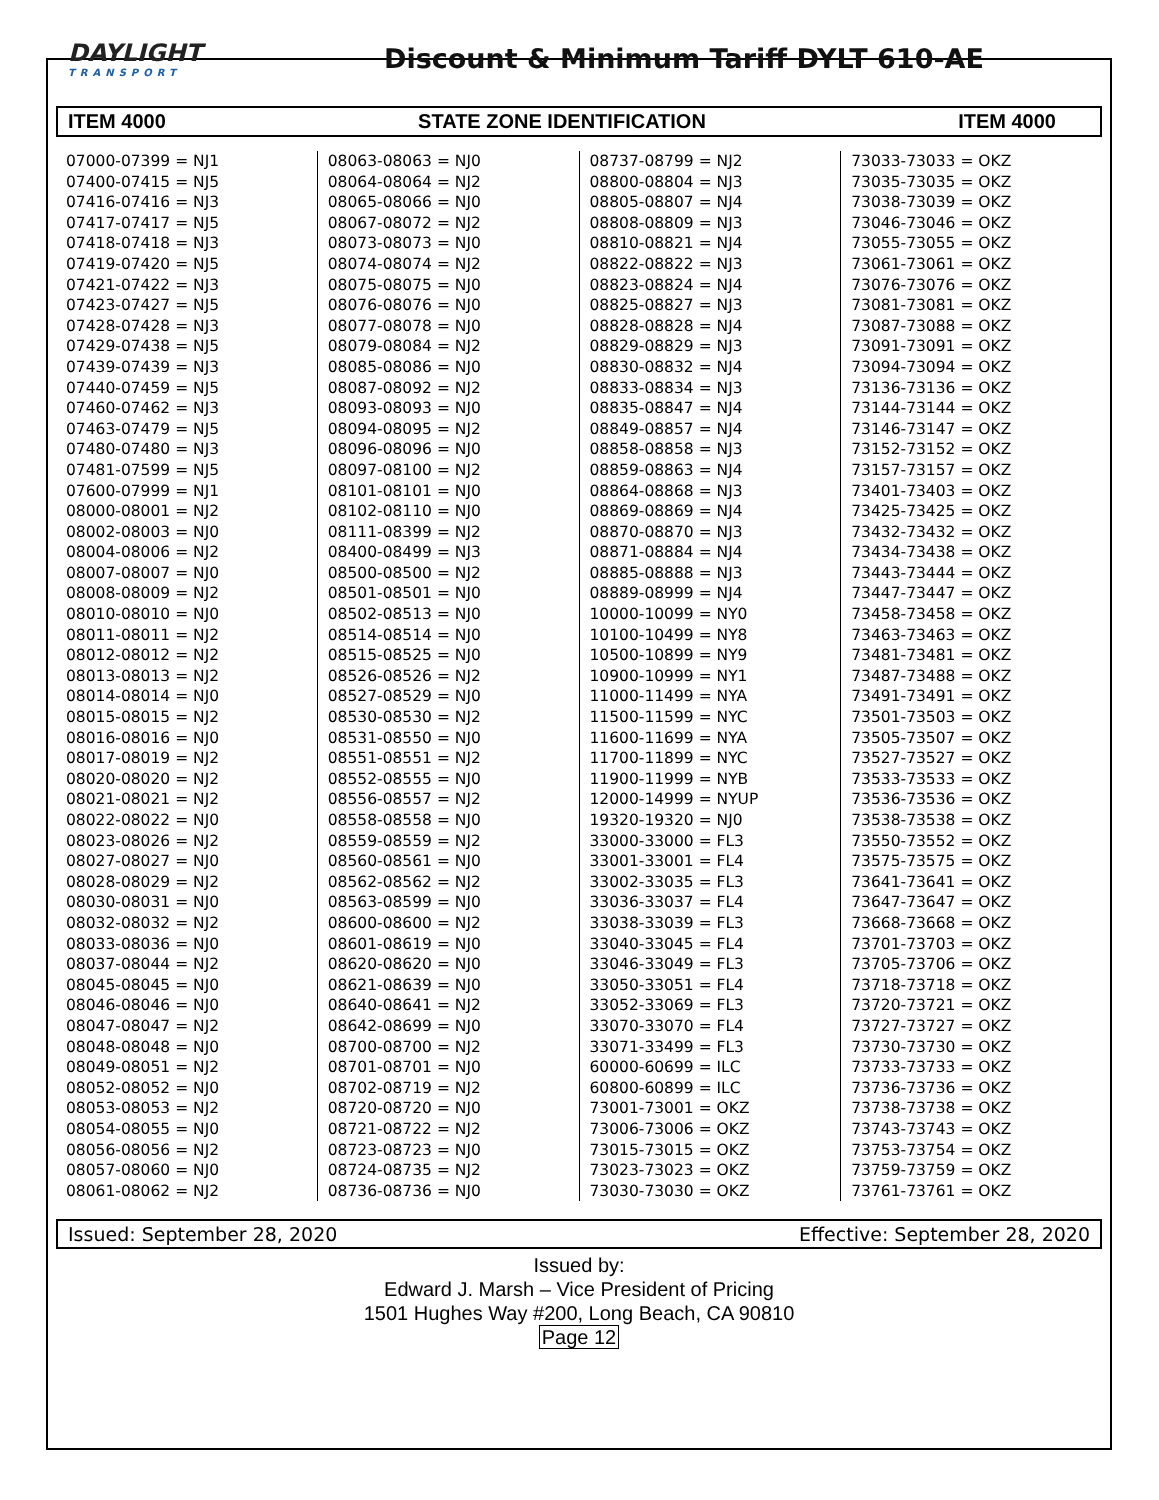DAYLIGHT
TRANSPORT
Discount & Minimum Tariff DYLT 610-AE
ITEM 4000 STATE ZONE IDENTIFICATION ITEM 4000
07000-07399 = NJ1
07400-07415 = NJ5
07416-07416 = NJ3
07417-07417 = NJ5
07418-07418 = NJ3
07419-07420 = NJ5
07421-07422 = NJ3
07423-07427 = NJ5
07428-07428 = NJ3
07429-07438 = NJ5
07439-07439 = NJ3
07440-07459 = NJ5
07460-07462 = NJ3
07463-07479 = NJ5
07480-07480 = NJ3
07481-07599 = NJ5
07600-07999 = NJ1
08000-08001 = NJ2
08002-08003 = NJ0
08004-08006 = NJ2
08007-08007 = NJ0
08008-08009 = NJ2
08010-08010 = NJ0
08011-08011 = NJ2
08012-08012 = NJ2
08013-08013 = NJ2
08014-08014 = NJ0
08015-08015 = NJ2
08016-08016 = NJ0
08017-08019 = NJ2
08020-08020 = NJ2
08021-08021 = NJ2
08022-08022 = NJ0
08023-08026 = NJ2
08027-08027 = NJ0
08028-08029 = NJ2
08030-08031 = NJ0
08032-08032 = NJ2
08033-08036 = NJ0
08037-08044 = NJ2
08045-08045 = NJ0
08046-08046 = NJ0
08047-08047 = NJ2
08048-08048 = NJ0
08049-08051 = NJ2
08052-08052 = NJ0
08053-08053 = NJ2
08054-08055 = NJ0
08056-08056 = NJ2
08057-08060 = NJ0
08061-08062 = NJ2
08063-08063 = NJ0
08064-08064 = NJ2
08065-08066 = NJ0
08067-08072 = NJ2
08073-08073 = NJ0
08074-08074 = NJ2
08075-08075 = NJ0
08076-08076 = NJ0
08077-08078 = NJ0
08079-08084 = NJ2
08085-08086 = NJ0
08087-08092 = NJ2
08093-08093 = NJ0
08094-08095 = NJ2
08096-08096 = NJ0
08097-08100 = NJ2
08101-08101 = NJ0
08102-08110 = NJ0
08111-08399 = NJ2
08400-08499 = NJ3
08500-08500 = NJ2
08501-08501 = NJ0
08502-08513 = NJ0
08514-08514 = NJ0
08515-08525 = NJ0
08526-08526 = NJ2
08527-08529 = NJ0
08530-08530 = NJ2
08531-08550 = NJ0
08551-08551 = NJ2
08552-08555 = NJ0
08556-08557 = NJ2
08558-08558 = NJ0
08559-08559 = NJ2
08560-08561 = NJ0
08562-08562 = NJ2
08563-08599 = NJ0
08600-08600 = NJ2
08601-08619 = NJ0
08620-08620 = NJ0
08621-08639 = NJ0
08640-08641 = NJ2
08642-08699 = NJ0
08700-08700 = NJ2
08701-08701 = NJ0
08702-08719 = NJ2
08720-08720 = NJ0
08721-08722 = NJ2
08723-08723 = NJ0
08724-08735 = NJ2
08736-08736 = NJ0
08737-08799 = NJ2
08800-08804 = NJ3
08805-08807 = NJ4
08808-08809 = NJ3
08810-08821 = NJ4
08822-08822 = NJ3
08823-08824 = NJ4
08825-08827 = NJ3
08828-08828 = NJ4
08829-08829 = NJ3
08830-08832 = NJ4
08833-08834 = NJ3
08835-08847 = NJ4
08849-08857 = NJ4
08858-08858 = NJ3
08859-08863 = NJ4
08864-08868 = NJ3
08869-08869 = NJ4
08870-08870 = NJ3
08871-08884 = NJ4
08885-08888 = NJ3
08889-08999 = NJ4
10000-10099 = NY0
10100-10499 = NY8
10500-10899 = NY9
10900-10999 = NY1
11000-11499 = NYA
11500-11599 = NYC
11600-11699 = NYA
11700-11899 = NYC
11900-11999 = NYB
12000-14999 = NYUP
19320-19320 = NJ0
33000-33000 = FL3
33001-33001 = FL4
33002-33035 = FL3
33036-33037 = FL4
33038-33039 = FL3
33040-33045 = FL4
33046-33049 = FL3
33050-33051 = FL4
33052-33069 = FL3
33070-33070 = FL4
33071-33499 = FL3
60000-60699 = ILC
60800-60899 = ILC
73001-73001 = OKZ
73006-73006 = OKZ
73015-73015 = OKZ
73023-73023 = OKZ
73030-73030 = OKZ
73033-73033 = OKZ
73035-73035 = OKZ
73038-73039 = OKZ
73046-73046 = OKZ
73055-73055 = OKZ
73061-73061 = OKZ
73076-73076 = OKZ
73081-73081 = OKZ
73087-73088 = OKZ
73091-73091 = OKZ
73094-73094 = OKZ
73136-73136 = OKZ
73144-73144 = OKZ
73146-73147 = OKZ
73152-73152 = OKZ
73157-73157 = OKZ
73401-73403 = OKZ
73425-73425 = OKZ
73432-73432 = OKZ
73434-73438 = OKZ
73443-73444 = OKZ
73447-73447 = OKZ
73458-73458 = OKZ
73463-73463 = OKZ
73481-73481 = OKZ
73487-73488 = OKZ
73491-73491 = OKZ
73501-73503 = OKZ
73505-73507 = OKZ
73527-73527 = OKZ
73533-73533 = OKZ
73536-73536 = OKZ
73538-73538 = OKZ
73550-73552 = OKZ
73575-73575 = OKZ
73641-73641 = OKZ
73647-73647 = OKZ
73668-73668 = OKZ
73701-73703 = OKZ
73705-73706 = OKZ
73718-73718 = OKZ
73720-73721 = OKZ
73727-73727 = OKZ
73730-73730 = OKZ
73733-73733 = OKZ
73736-73736 = OKZ
73738-73738 = OKZ
73743-73743 = OKZ
73753-73754 = OKZ
73759-73759 = OKZ
73761-73761 = OKZ
Issued: September 28, 2020 Effective: September 28, 2020
Issued by:
Edward J. Marsh – Vice President of Pricing
1501 Hughes Way #200, Long Beach, CA 90810
Page 12